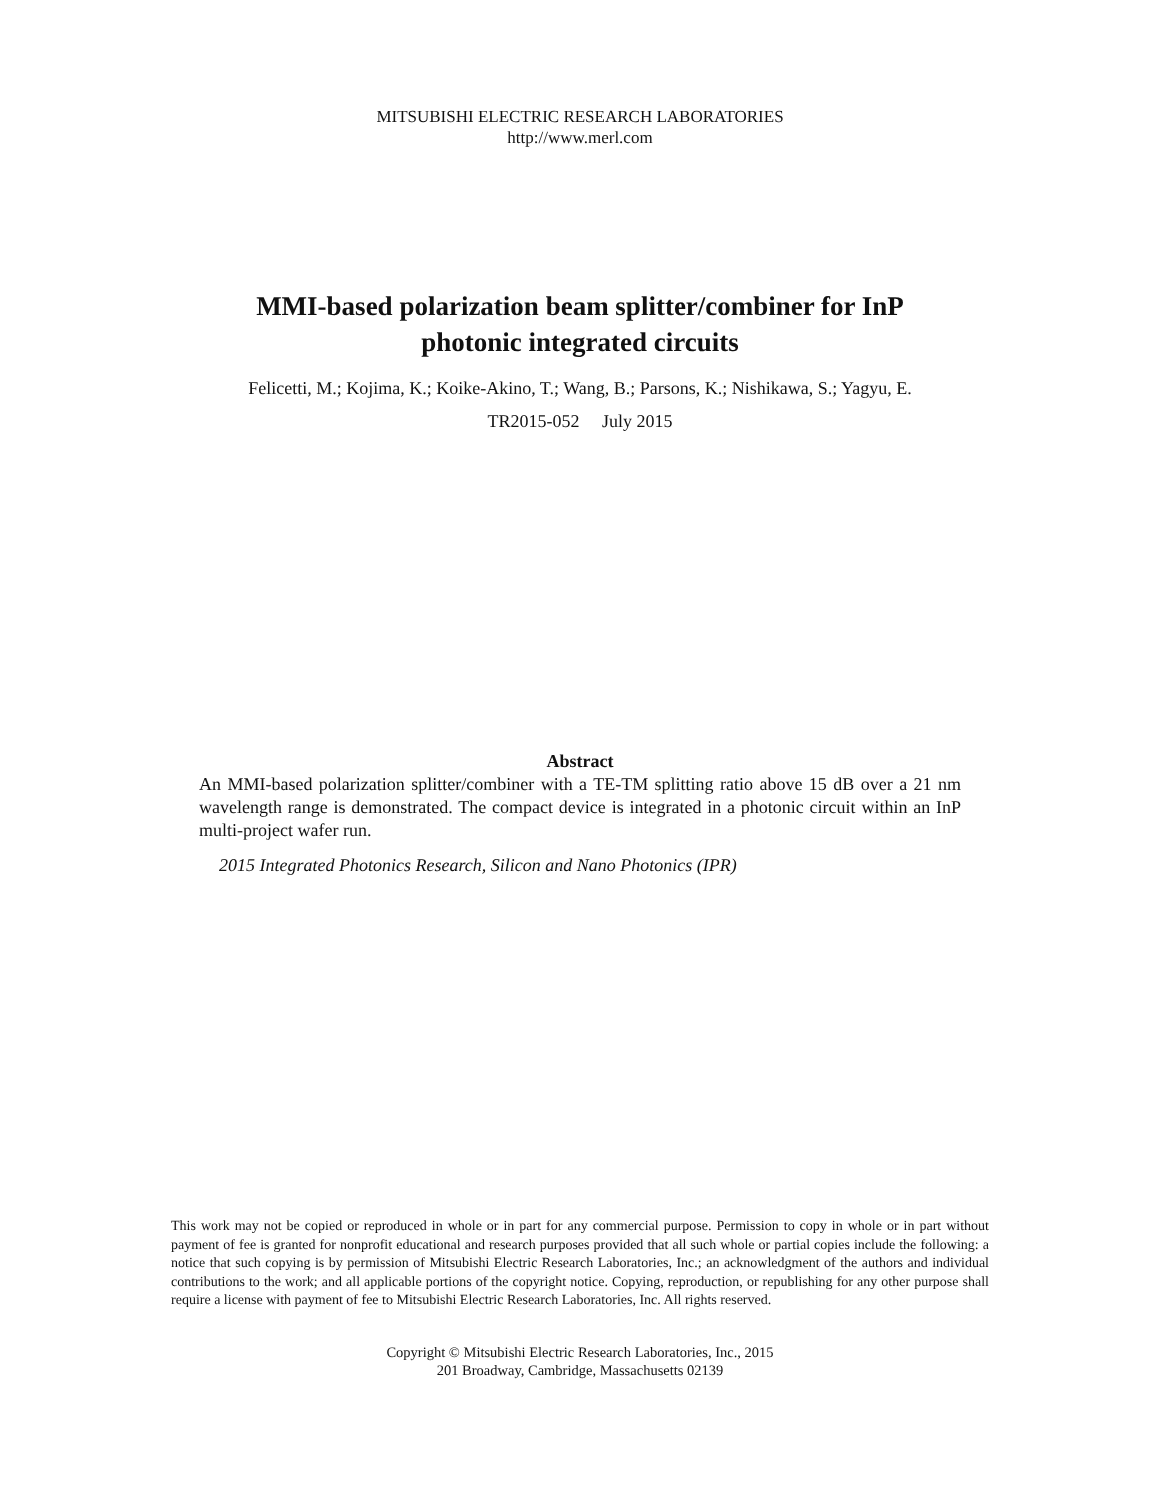MITSUBISHI ELECTRIC RESEARCH LABORATORIES
http://www.merl.com
MMI-based polarization beam splitter/combiner for InP
photonic integrated circuits
Felicetti, M.; Kojima, K.; Koike-Akino, T.; Wang, B.; Parsons, K.; Nishikawa, S.; Yagyu, E.
TR2015-052 July 2015
Abstract
An MMI-based polarization splitter/combiner with a TE-TM splitting ratio above 15 dB over a 21 nm wavelength range is demonstrated. The compact device is integrated in a photonic circuit within an InP multi-project wafer run.
2015 Integrated Photonics Research, Silicon and Nano Photonics (IPR)
This work may not be copied or reproduced in whole or in part for any commercial purpose. Permission to copy in whole or in part without payment of fee is granted for nonprofit educational and research purposes provided that all such whole or partial copies include the following: a notice that such copying is by permission of Mitsubishi Electric Research Laboratories, Inc.; an acknowledgment of the authors and individual contributions to the work; and all applicable portions of the copyright notice. Copying, reproduction, or republishing for any other purpose shall require a license with payment of fee to Mitsubishi Electric Research Laboratories, Inc. All rights reserved.
Copyright © Mitsubishi Electric Research Laboratories, Inc., 2015
201 Broadway, Cambridge, Massachusetts 02139